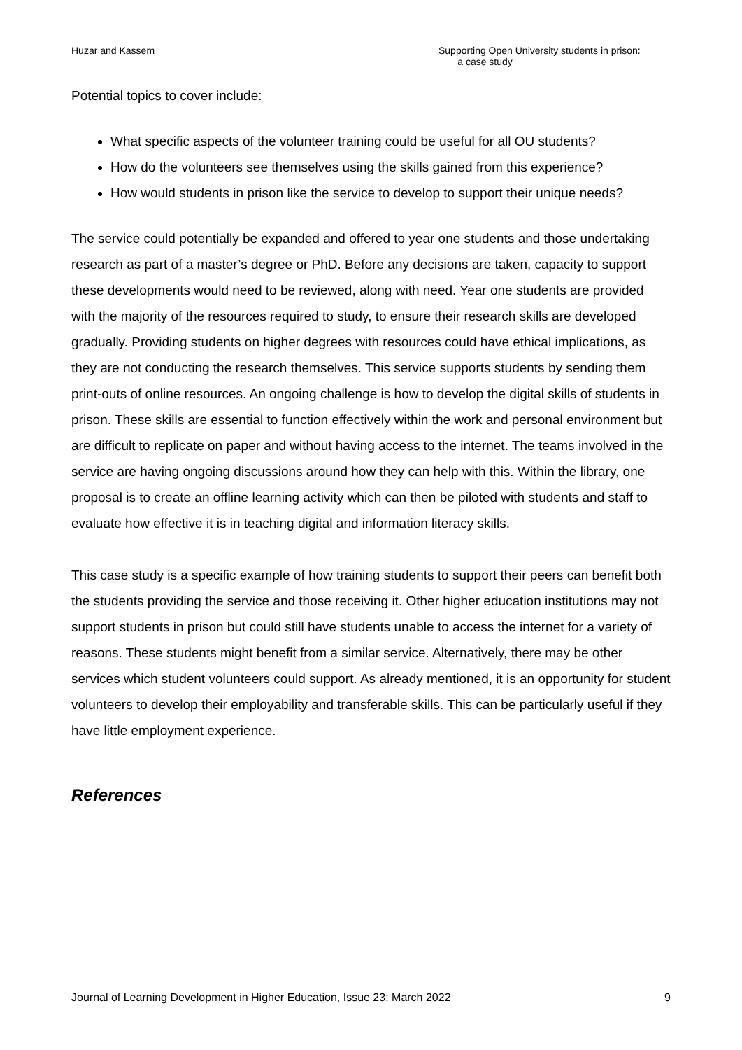Huzar and Kassem Supporting Open University students in prison:
a case study
Potential topics to cover include:
What specific aspects of the volunteer training could be useful for all OU students?
How do the volunteers see themselves using the skills gained from this experience?
How would students in prison like the service to develop to support their unique needs?
The service could potentially be expanded and offered to year one students and those undertaking research as part of a master’s degree or PhD. Before any decisions are taken, capacity to support these developments would need to be reviewed, along with need. Year one students are provided with the majority of the resources required to study, to ensure their research skills are developed gradually. Providing students on higher degrees with resources could have ethical implications, as they are not conducting the research themselves. This service supports students by sending them print-outs of online resources. An ongoing challenge is how to develop the digital skills of students in prison. These skills are essential to function effectively within the work and personal environment but are difficult to replicate on paper and without having access to the internet. The teams involved in the service are having ongoing discussions around how they can help with this. Within the library, one proposal is to create an offline learning activity which can then be piloted with students and staff to evaluate how effective it is in teaching digital and information literacy skills.
This case study is a specific example of how training students to support their peers can benefit both the students providing the service and those receiving it. Other higher education institutions may not support students in prison but could still have students unable to access the internet for a variety of reasons. These students might benefit from a similar service. Alternatively, there may be other services which student volunteers could support. As already mentioned, it is an opportunity for student volunteers to develop their employability and transferable skills. This can be particularly useful if they have little employment experience.
References
Journal of Learning Development in Higher Education, Issue 23: March 2022
9